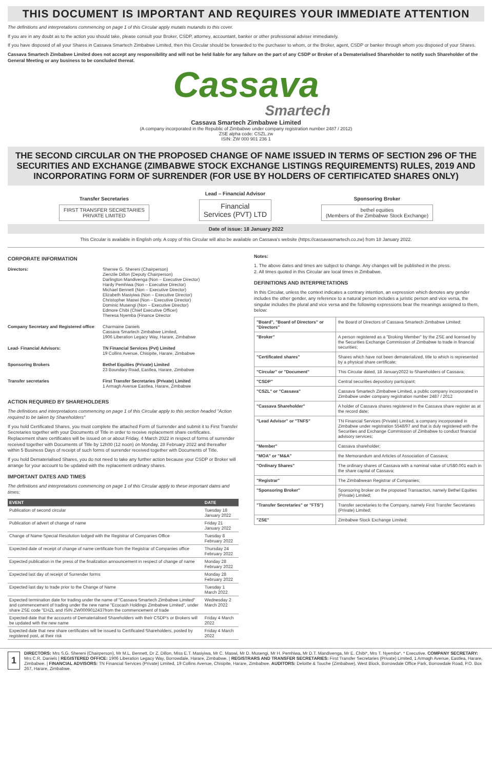THIS DOCUMENT IS IMPORTANT AND REQUIRES YOUR IMMEDIATE ATTENTION
The definitions and interpretations commencing on page 1 of this Circular apply mutatis mutandis to this cover.
If you are in any doubt as to the action you should take, please consult your Broker, CSDP, attorney, accountant, banker or other professional adviser immediately.
If you have disposed of all your Shares in Cassava Smartech Zimbabwe Limited, then this Circular should be forwarded to the purchaser to whom, or the Broker, agent, CSDP or banker through whom you disposed of your Shares.
Cassava Smartech Zimbabwe Limited does not accept any responsibility and will not be held liable for any failure on the part of any CSDP or Broker of a Dematerialised Shareholder to notify such Shareholder of the General Meeting or any business to be concluded thereat.
Cassava
Smartech
Cassava Smartech Zimbabwe Limited
(A company incorporated in the Republic of Zimbabwe under company registration number 2487 / 2012)
ZSE alpha code: CSZL.zw
ISIN: ZW 000 901 236 1
THE SECOND CIRCULAR ON THE PROPOSED CHANGE OF NAME ISSUED IN TERMS OF SECTION 296 OF THE SECURITIES AND EXCHANGE (ZIMBABWE STOCK EXCHANGE LISTINGS REQUIREMENTS) RULES, 2019 AND INCORPORATING FORM OF SURRENDER (FOR USE BY HOLDERS OF CERTIFICATED SHARES ONLY)
Transfer Secretaries
FIRST TRANSFER SECRETARIES
PRIVATE LIMITED
Lead – Financial Advisor
Financial
Services (PVT) LTD
Sponsoring Broker
bethel equities
(Members of the Zimbabwe Stock Exchange)
Date of issue: 18 January 2022
This Circular is available in English only. A copy of this Circular will also be available on Cassava's website (https://cassavasmartech.co.zw) from 18 January 2022.
CORPORATE INFORMATION
| Directors: | Sherree G. Shereni (Chairperson) Zienzile Dillon (Deputy Chairperson) Darlington Mandivenga (Non – Executive Director) Hardy Pemhiwa (Non – Executive Director) Michael Bennett (Non – Executive Director) Elizabeth Masiyiwa (Non – Executive Director) Christopher Maswi (Non – Executive Director) Dominic Musengi (Non – Executive Director) Edmore Chibi (Chief Executive Officer) Theresa Nyemba (Finance Director |
| Company Secretary and Registered office : | Charmaine Daniels Cassava Smartech Zimbabwe Limited, 1906 Liberation Legacy Way, Harare, Zimbabwe |
| Lead- Financial Advisors: | TN Financial Services (Pvt) Limited 19 Collins Avenue, Chisipite, Harare, Zimbabwe |
| Sponsoring Brokers | Bethel Equities (Private) Limited 23 Boundary Road, Eastlea, Harare, Zimbabwe |
| Transfer secretaries | First Transfer Secretaries (Private) Limited 1 Armagh Avenue Eastlea, Harare, Zimbabwe |
ACTION REQUIRED BY SHAREHOLDERS
The definitions and interpretations commencing on page 1 of this Circular apply to this section headed "Action required to be taken by Shareholders"
If you hold Certificated Shares, you must complete the attached Form of Surrender and submit it to First Transfer Secretaries together with your Documents of Title in order to receive replacement share certificates. Replacement share certificates will be issued on or about Friday, 4 March 2022 in respect of forms of surrender received together with Documents of Title by 12h00 (12 noon) on Monday, 28 February 2022 and thereafter within 5 Business Days of receipt of such forms of surrender received together with Documents of Title.
If you hold Dematerialised Shares, you do not need to take any further action because your CSDP or Broker will arrange for your account to be updated with the replacement ordinary shares.
IMPORTANT DATES AND TIMES
The definitions and interpretations commencing on page 1 of this Circular apply to these important dates and times:
| EVENT | DATE |
| --- | --- |
| Publication of second circular | Tuesday 18 January 2022 |
| Publication of advert of change of name | Friday 21 January 2022 |
| Change of Name Special Resolution lodged with the Registrar of Companies Office | Tuesday 8 February 2022 |
| Expected date of receipt of change of name certificate from the Registrar of Companies office | Thursday 24 February 2022 |
| Expected publication in the press of the finalization announcement in respect of change of name | Monday 28 February 2022 |
| Expected last day of receipt of Surrender forms | Monday 28 February 2022 |
| Expected last day to trade prior to the Change of Name | Tuesday 1 March 2022 |
| Expected termination date for trading under the name of "Cassava Smartech Zimbabwe Limited" and commencement of trading under the new name "Ecocash Holdings Zimbabwe Limited", under share ZSE code "EHZL and ISIN ZW0009012437from the commencement of trade | Wednesday 2 March 2022 |
| Expected date that the accounts of Dematerialised Shareholders with their CSDP's or Brokers will be updated with the new name | Friday 4 March 2022 |
| Expected date that new share certificates will be issued to Certificated Shareholders, posted by registered post, at their risk | Friday 4 March 2022 |
Notes:
1. The above dates and times are subject to change. Any changes will be published in the press.
2. All times quoted in this Circular are local times in Zimbabwe.
DEFINITIONS AND INTERPRETATIONS
In this Circular, unless the context indicates a contrary intention, an expression which denotes any gender includes the other gender, any reference to a natural person includes a juristic person and vice versa, the singular includes the plural and vice versa and the following expressions bear the meanings assigned to them, below:
| "Board", "Board of Directors" or "Directors" | the Board of Directors of Cassava Smartech Zimbabwe Limited; |
| "Broker" | A person registered as a "Broking Member" by the ZSE and licensed by the Securities Exchange Commission of Zimbabwe to trade in financial securities; |
| "Certificated shares" | Shares which have not been dematerialized, title to which is represented by a physical share certificate; |
| "Circular" or "Document" | This Circular dated, 18 January2022 to Shareholders of Cassava; |
| "CSDP" | Central securities depository participant; |
| "CSZL" or "Cassava" | Cassava Smartech Zimbabwe Limited, a public company incorporated in Zimbabwe under company registration number 2487 / 2012 |
| "Cassava Shareholder" | A holder of Cassava shares registered in the Cassava share register as at the record date; |
| "Lead Advisor" or "TNFS" | TN Financial Services (Private) Limited, a company incorporated in Zimbabwe under registration 5548/97 and that is duly registered with the Securities and Exchange Commission of Zimbabwe to conduct financial advisory services; |
| "Member" | Cassava shareholder; |
| "MOA" or "M&A" | the Memorandum and Articles of Association of Cassava; |
| "Ordinary Shares" | The ordinary shares of Cassava with a nominal value of US$0.001 each in the share capital of Cassava; |
| "Registrar" | The Zimbabwean Registrar of Companies; |
| "Sponsoring Broker" | Sponsoring broker on the proposed Transaction, namely Bethel Equities (Private) Limited; |
| "Transfer Secretaries" or "FTS") | Transfer secretaries to the Company, namely First Transfer Secretaries (Private) Limited; |
| "ZSE" | Zimbabwe Stock Exchange Limited; |
1
DIRECTORS: Mrs S.G. Shereni (Chairperson), Mr M.L. Bennett, Dr Z. Dillon, Miss E.T. Masiyiwa, Mr C. Maswi, Mr D. Musengi, Mr H. Pemhiwa, Mr D.T. Mandivenga, Mr E. Chibi*, Mrs T. Nyemba*. * Executive. COMPANY SECRETARY: Mrs C.R. Daniels | REGISTERED OFFICE: 1906 Liberation Legacy Way, Borrowdale, Harare, Zimbabwe. | REGISTRARS AND TRANSFER SECRETARIES: First Transfer Secretaries (Private) Limited, 1 Armagh Avenue, Eastlea, Harare, Zimbabwe. | FINANCIAL ADVISORS: TN Financial Services (Private) Limited, 19 Collins Avenue, Chisipite, Harare, Zimbabwe. AUDITORS: Deloitte & Touche (Zimbabwe), West Block, Borrowdale Office Park, Borrowdale Road, P.O. Box 267, Harare, Zimbabwe.